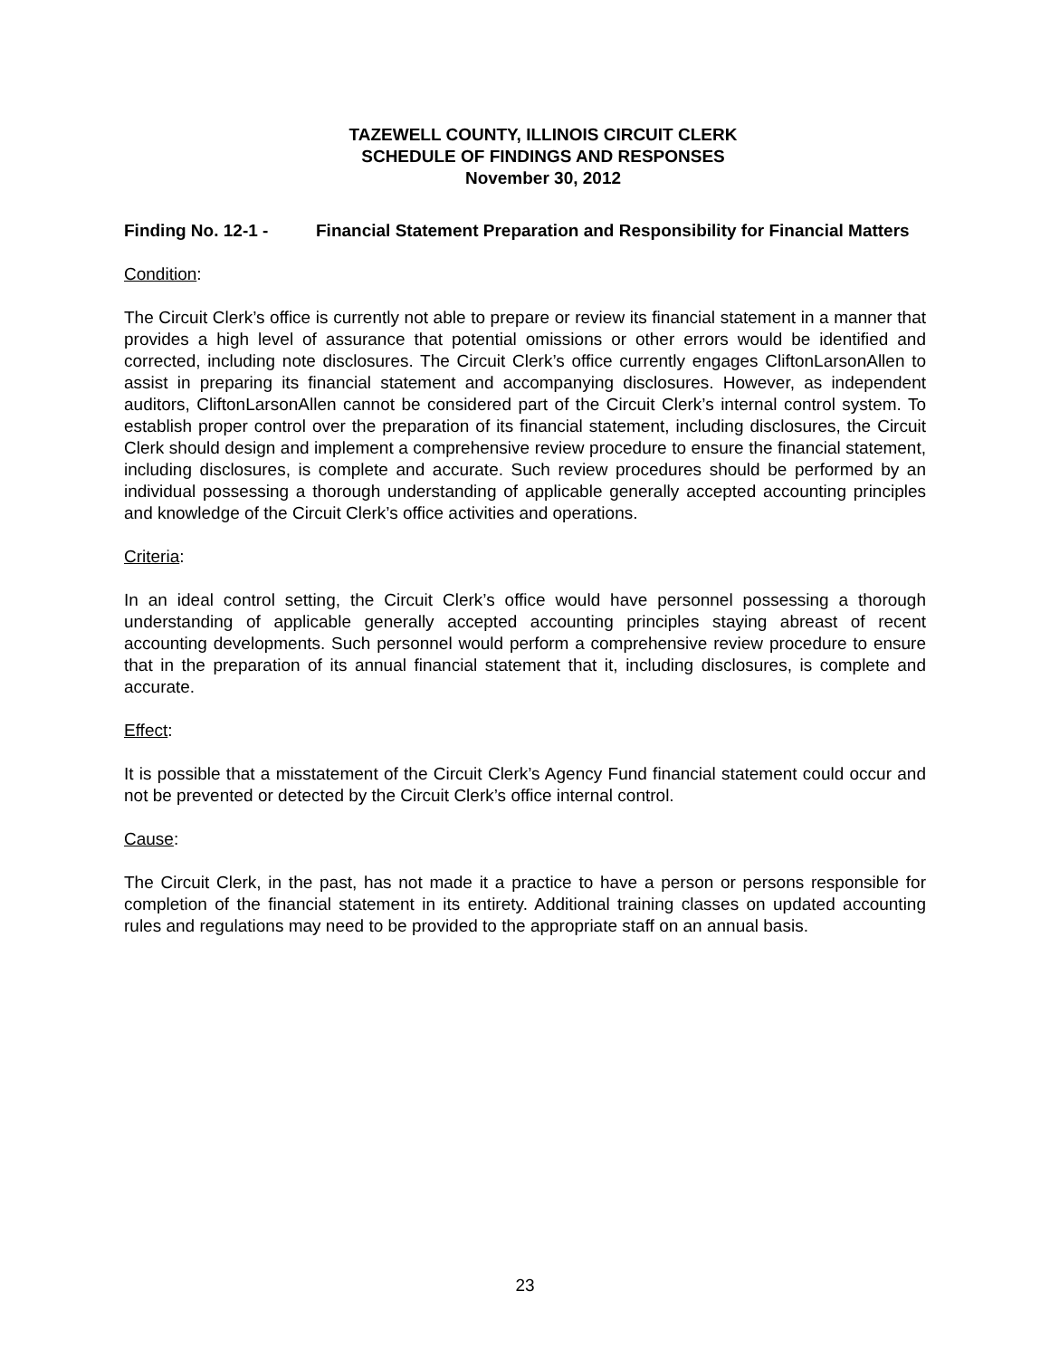TAZEWELL COUNTY, ILLINOIS CIRCUIT CLERK
SCHEDULE OF FINDINGS AND RESPONSES
November 30, 2012
Finding No. 12-1 - Financial Statement Preparation and Responsibility for Financial Matters
Condition:
The Circuit Clerk’s office is currently not able to prepare or review its financial statement in a manner that provides a high level of assurance that potential omissions or other errors would be identified and corrected, including note disclosures. The Circuit Clerk’s office currently engages CliftonLarsonAllen to assist in preparing its financial statement and accompanying disclosures. However, as independent auditors, CliftonLarsonAllen cannot be considered part of the Circuit Clerk’s internal control system. To establish proper control over the preparation of its financial statement, including disclosures, the Circuit Clerk should design and implement a comprehensive review procedure to ensure the financial statement, including disclosures, is complete and accurate. Such review procedures should be performed by an individual possessing a thorough understanding of applicable generally accepted accounting principles and knowledge of the Circuit Clerk’s office activities and operations.
Criteria:
In an ideal control setting, the Circuit Clerk’s office would have personnel possessing a thorough understanding of applicable generally accepted accounting principles staying abreast of recent accounting developments. Such personnel would perform a comprehensive review procedure to ensure that in the preparation of its annual financial statement that it, including disclosures, is complete and accurate.
Effect:
It is possible that a misstatement of the Circuit Clerk’s Agency Fund financial statement could occur and not be prevented or detected by the Circuit Clerk’s office internal control.
Cause:
The Circuit Clerk, in the past, has not made it a practice to have a person or persons responsible for completion of the financial statement in its entirety. Additional training classes on updated accounting rules and regulations may need to be provided to the appropriate staff on an annual basis.
23